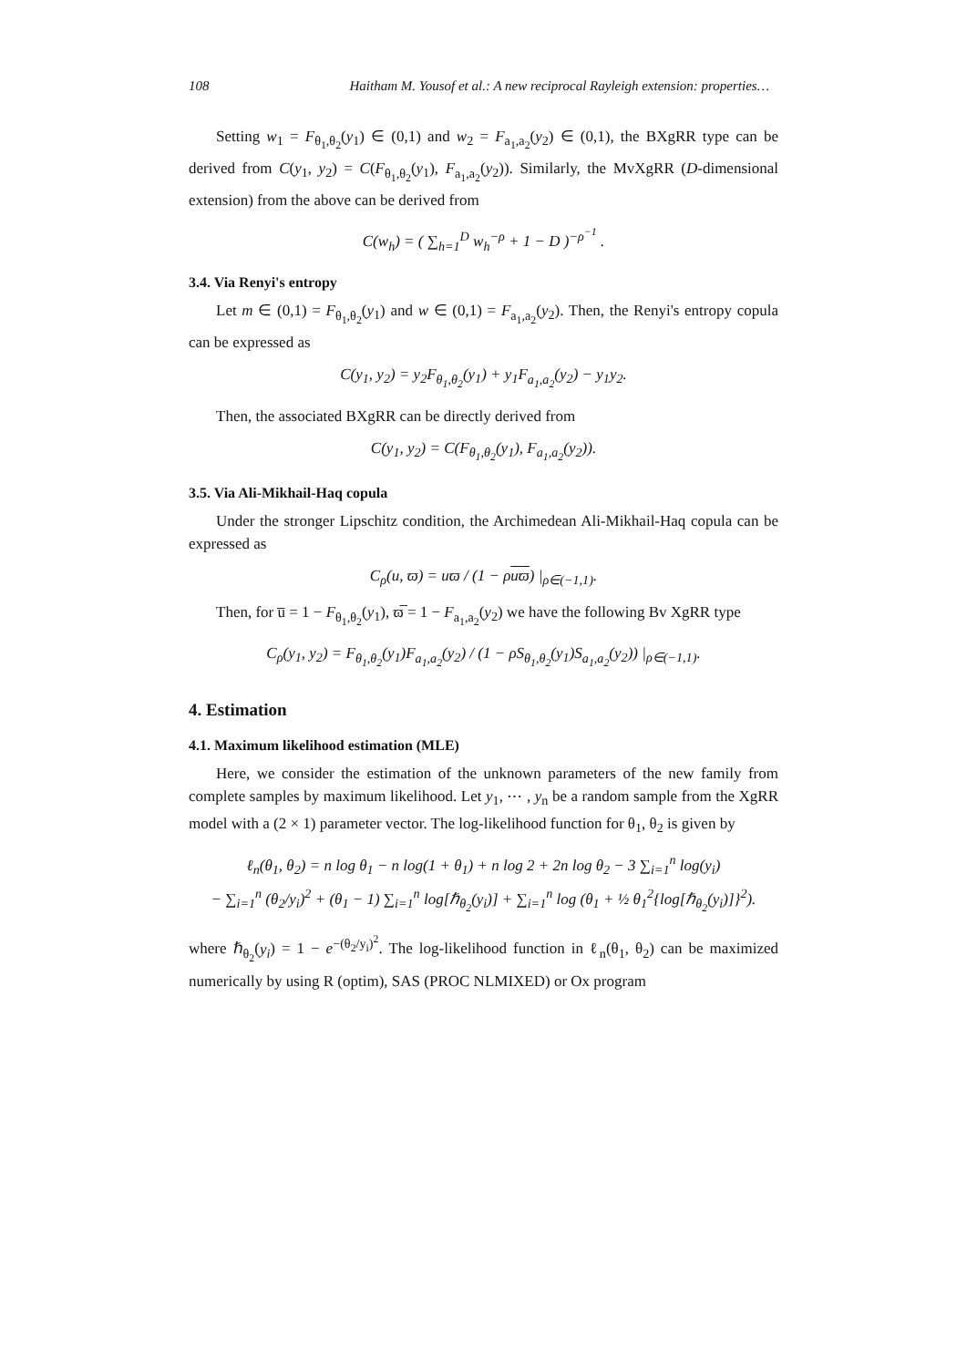108 Haitham M. Yousof et al.: A new reciprocal Rayleigh extension: properties…
Setting w<sub>1</sub> = F<sub>θ<sub>1</sub>,θ<sub>2</sub></sub>(y<sub>1</sub>) ∈ (0,1) and w<sub>2</sub> = F<sub>a<sub>1</sub>,a<sub>2</sub></sub>(y<sub>2</sub>) ∈ (0,1), the BXgRR type can be derived from C(y<sub>1</sub>, y<sub>2</sub>) = C(F<sub>θ<sub>1</sub>,θ<sub>2</sub></sub>(y<sub>1</sub>), F<sub>a<sub>1</sub>,a<sub>2</sub></sub>(y<sub>2</sub>)). Similarly, the MvXgRR (D-dimensional extension) from the above can be derived from
C(w<sub>h</sub>) = ( ∑<sub>h=1</sub><sup>D</sup> w<sub>h</sub><sup>−ρ</sup> + 1 − D )<sup>−ρ<sup>−1</sup></sup> .
3.4. Via Renyi's entropy
Let m ∈ (0,1) = F<sub>θ<sub>1</sub>,θ<sub>2</sub></sub>(y<sub>1</sub>) and w ∈ (0,1) = F<sub>a<sub>1</sub>,a<sub>2</sub></sub>(y<sub>2</sub>). Then, the Renyi's entropy copula can be expressed as
C(y<sub>1</sub>, y<sub>2</sub>) = y<sub>2</sub>F<sub>θ<sub>1</sub>,θ<sub>2</sub></sub>(y<sub>1</sub>) + y<sub>1</sub>F<sub>a<sub>1</sub>,a<sub>2</sub></sub>(y<sub>2</sub>) − y<sub>1</sub>y<sub>2</sub>.
Then, the associated BXgRR can be directly derived from
C(y<sub>1</sub>, y<sub>2</sub>) = C(F<sub>θ<sub>1</sub>,θ<sub>2</sub></sub>(y<sub>1</sub>), F<sub>a<sub>1</sub>,a<sub>2</sub></sub>(y<sub>2</sub>)).
3.5. Via Ali-Mikhail-Haq copula
Under the stronger Lipschitz condition, the Archimedean Ali-Mikhail-Haq copula can be expressed as
C<sub>ρ</sub>(u, ϖ) = uϖ / (1 − ρuϖ) |<sub>ρ∈(−1,1)</sub>.
Then, for u̅ = 1 − F<sub>θ<sub>1</sub>,θ<sub>2</sub></sub>(y<sub>1</sub>), ϖ̅ = 1 − F<sub>a<sub>1</sub>,a<sub>2</sub></sub>(y<sub>2</sub>) we have the following Bv XgRR type
C<sub>ρ</sub>(y<sub>1</sub>, y<sub>2</sub>) = F<sub>θ<sub>1</sub>,θ<sub>2</sub></sub>(y<sub>1</sub>)F<sub>a<sub>1</sub>,a<sub>2</sub></sub>(y<sub>2</sub>) / (1 − ρS<sub>θ<sub>1</sub>,θ<sub>2</sub></sub>(y<sub>1</sub>)S<sub>a<sub>1</sub>,a<sub>2</sub></sub>(y<sub>2</sub>)) |<sub>ρ∈(−1,1)</sub>.
4. Estimation
4.1. Maximum likelihood estimation (MLE)
Here, we consider the estimation of the unknown parameters of the new family from complete samples by maximum likelihood. Let y<sub>1</sub>, ⋯ , y<sub>n</sub> be a random sample from the XgRR model with a (2 × 1) parameter vector. The log-likelihood function for θ<sub>1</sub>, θ<sub>2</sub> is given by
ℓ<sub>n</sub>(θ<sub>1</sub>, θ<sub>2</sub>) = n log θ<sub>1</sub> − n log(1 + θ<sub>1</sub>) + n log 2 + 2n log θ<sub>2</sub> − 3 ∑<sub>i=1</sub><sup>n</sup> log(y<sub>i</sub>)
− ∑<sub>i=1</sub><sup>n</sup> (θ<sub>2</sub>/y<sub>i</sub>)<sup>2</sup> + (θ<sub>1</sub> − 1) ∑<sub>i=1</sub><sup>n</sup> log[ℏ<sub>θ<sub>2</sub></sub>(y<sub>i</sub>)] + ∑<sub>i=1</sub><sup>n</sup> log (θ<sub>1</sub> + ½ θ<sub>1</sub><sup>2</sup>{log[ℏ<sub>θ<sub>2</sub></sub>(y<sub>i</sub>)]}<sup>2</sup>).
where ℏ<sub>θ<sub>2</sub></sub>(y<sub>i</sub>) = 1 − e<sup>−(θ<sub>2</sub>/y<sub>i</sub>)<sup>2</sup></sup>. The log-likelihood function in ℓ<sub>n</sub>(θ<sub>1</sub>, θ<sub>2</sub>) can be maximized numerically by using R (optim), SAS (PROC NLMIXED) or Ox program